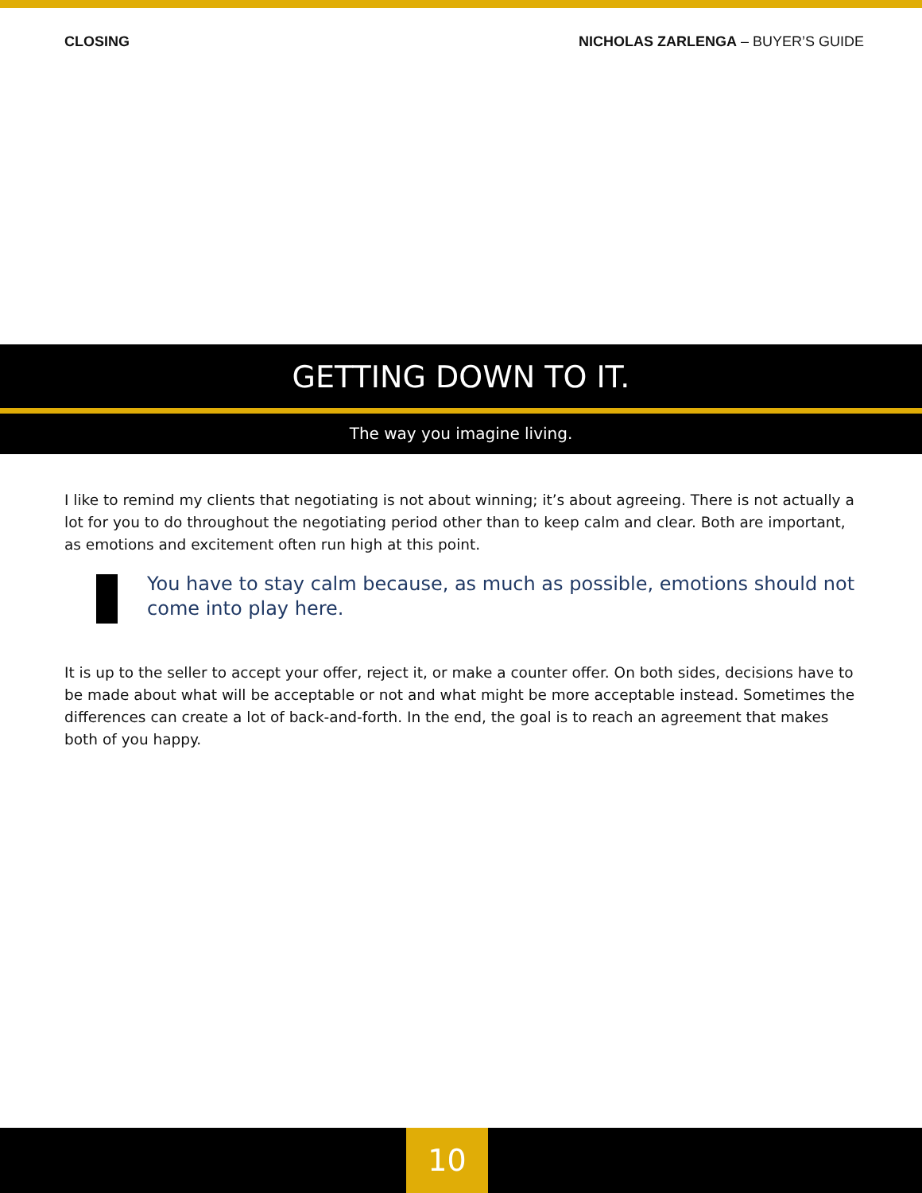CLOSING NICHOLAS ZARLENGA – BUYER’S GUIDE
GETTING DOWN TO IT.
The way you imagine living.
I like to remind my clients that negotiating is not about winning; it’s about agreeing. There is not actually a lot for you to do throughout the negotiating period other than to keep calm and clear. Both are important, as emotions and excitement often run high at this point.
You have to stay calm because, as much as possible, emotions should not come into play here.
It is up to the seller to accept your offer, reject it, or make a counter offer. On both sides, decisions have to be made about what will be acceptable or not and what might be more acceptable instead. Sometimes the differences can create a lot of back-and-forth. In the end, the goal is to reach an agreement that makes both of you happy.
10